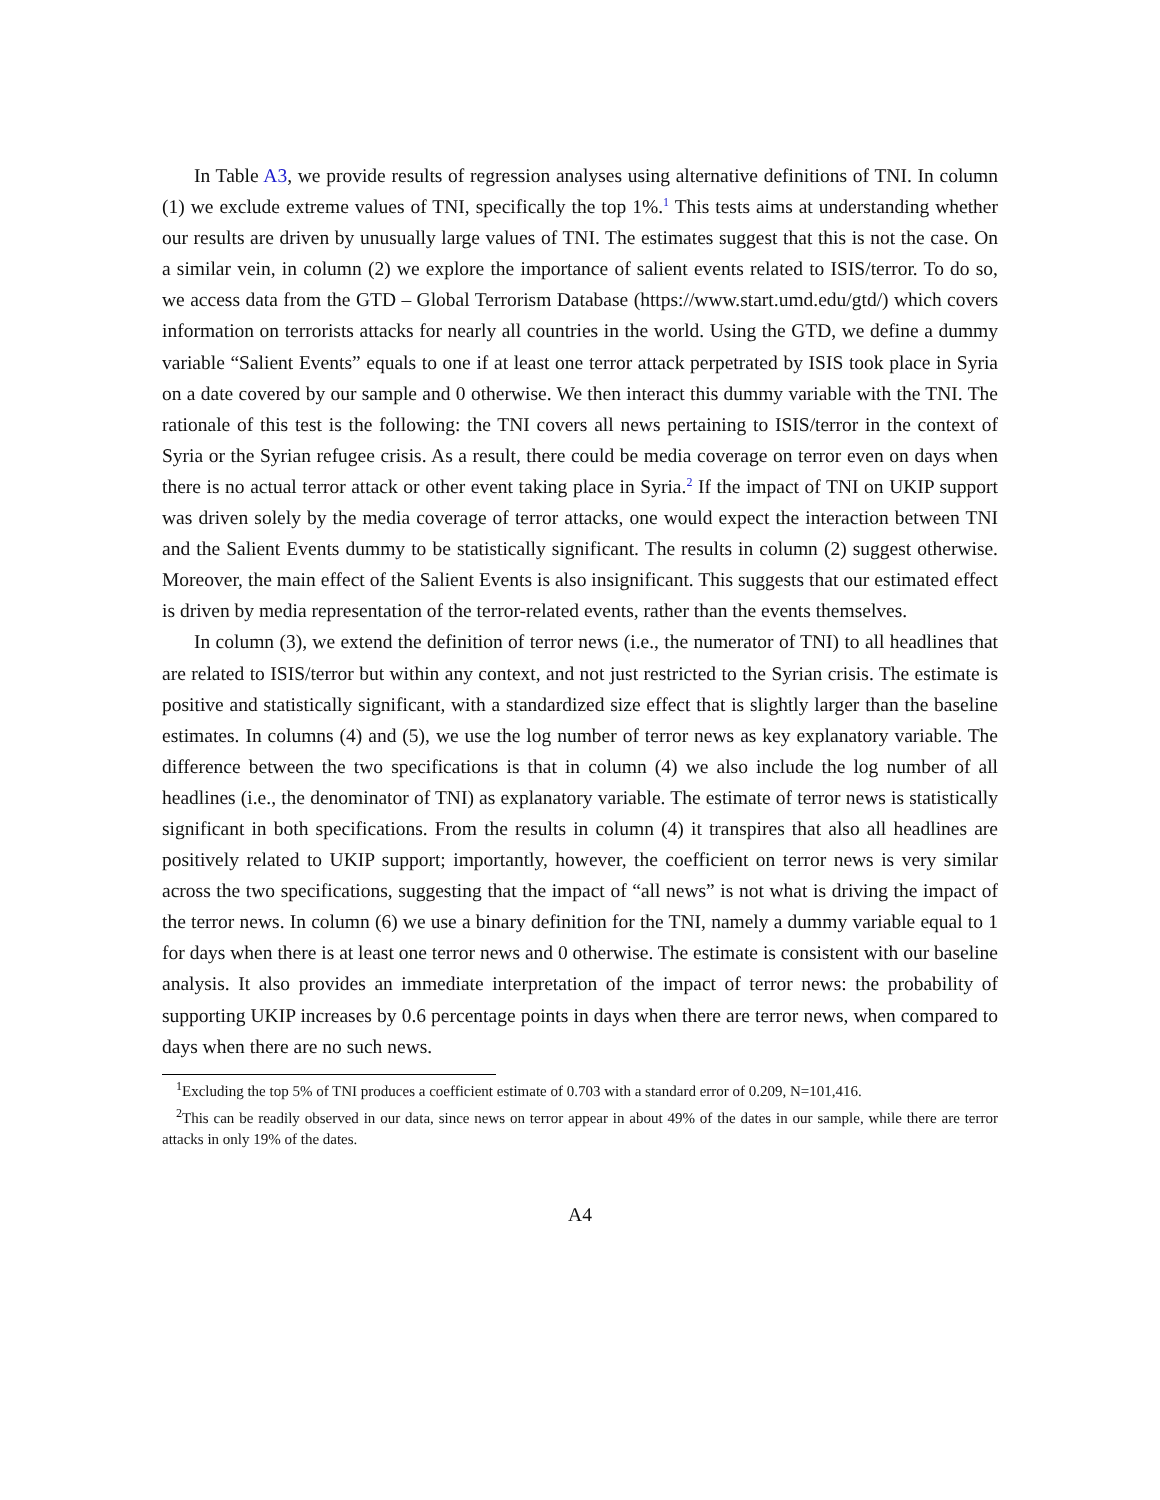In Table A3, we provide results of regression analyses using alternative definitions of TNI. In column (1) we exclude extreme values of TNI, specifically the top 1%.<sup>1</sup> This tests aims at understanding whether our results are driven by unusually large values of TNI. The estimates suggest that this is not the case. On a similar vein, in column (2) we explore the importance of salient events related to ISIS/terror. To do so, we access data from the GTD – Global Terrorism Database (https://www.start.umd.edu/gtd/) which covers information on terrorists attacks for nearly all countries in the world. Using the GTD, we define a dummy variable “Salient Events” equals to one if at least one terror attack perpetrated by ISIS took place in Syria on a date covered by our sample and 0 otherwise. We then interact this dummy variable with the TNI. The rationale of this test is the following: the TNI covers all news pertaining to ISIS/terror in the context of Syria or the Syrian refugee crisis. As a result, there could be media coverage on terror even on days when there is no actual terror attack or other event taking place in Syria.<sup>2</sup> If the impact of TNI on UKIP support was driven solely by the media coverage of terror attacks, one would expect the interaction between TNI and the Salient Events dummy to be statistically significant. The results in column (2) suggest otherwise. Moreover, the main effect of the Salient Events is also insignificant. This suggests that our estimated effect is driven by media representation of the terror-related events, rather than the events themselves.
In column (3), we extend the definition of terror news (i.e., the numerator of TNI) to all headlines that are related to ISIS/terror but within any context, and not just restricted to the Syrian crisis. The estimate is positive and statistically significant, with a standardized size effect that is slightly larger than the baseline estimates. In columns (4) and (5), we use the log number of terror news as key explanatory variable. The difference between the two specifications is that in column (4) we also include the log number of all headlines (i.e., the denominator of TNI) as explanatory variable. The estimate of terror news is statistically significant in both specifications. From the results in column (4) it transpires that also all headlines are positively related to UKIP support; importantly, however, the coefficient on terror news is very similar across the two specifications, suggesting that the impact of “all news” is not what is driving the impact of the terror news. In column (6) we use a binary definition for the TNI, namely a dummy variable equal to 1 for days when there is at least one terror news and 0 otherwise. The estimate is consistent with our baseline analysis. It also provides an immediate interpretation of the impact of terror news: the probability of supporting UKIP increases by 0.6 percentage points in days when there are terror news, when compared to days when there are no such news.
<sup>1</sup> Excluding the top 5% of TNI produces a coefficient estimate of 0.703 with a standard error of 0.209, N=101,416.
<sup>2</sup> This can be readily observed in our data, since news on terror appear in about 49% of the dates in our sample, while there are terror attacks in only 19% of the dates.
A4